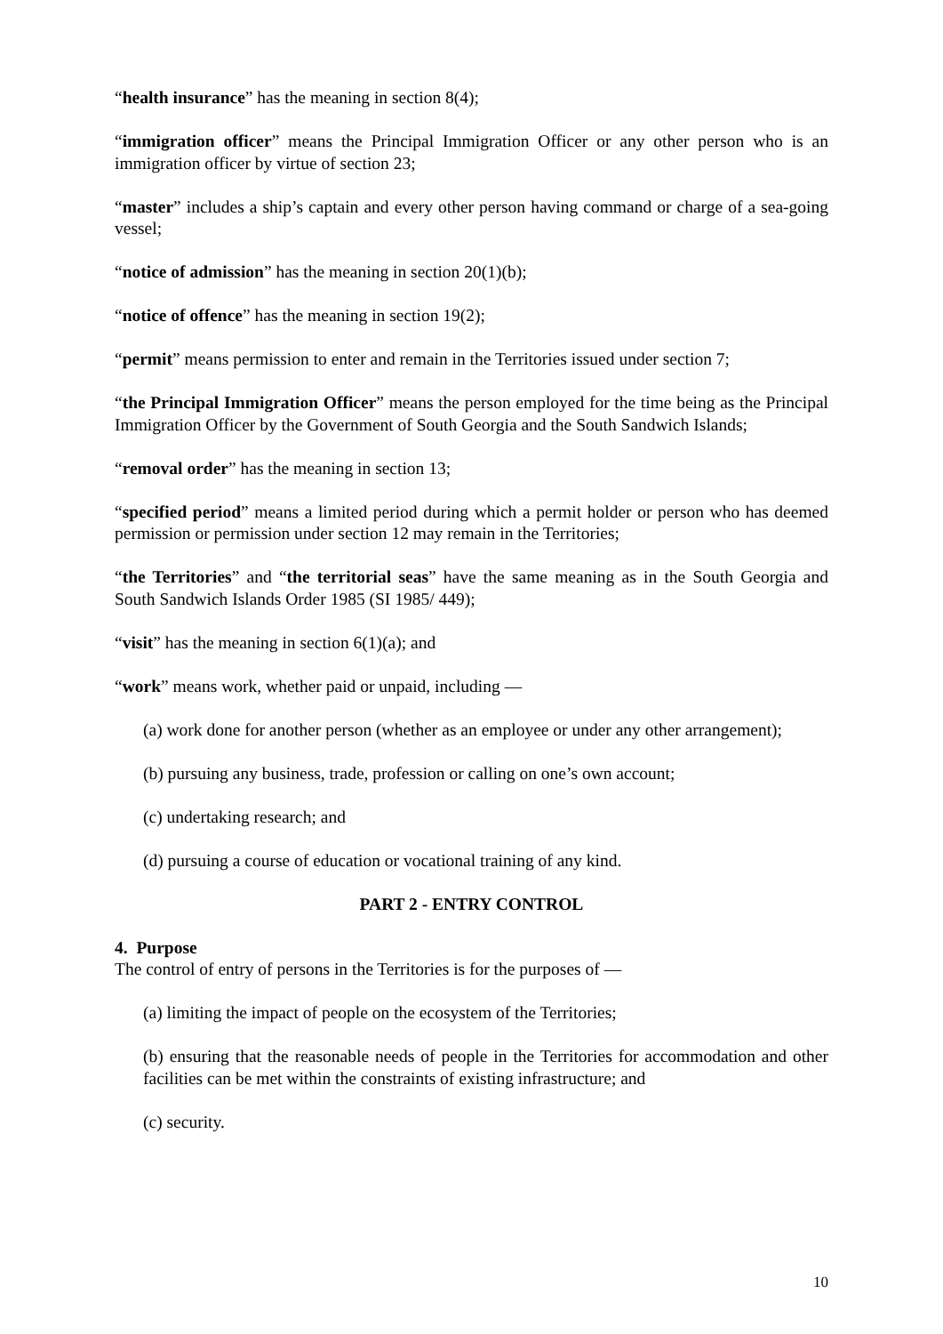“health insurance” has the meaning in section 8(4);
“immigration officer” means the Principal Immigration Officer or any other person who is an immigration officer by virtue of section 23;
“master” includes a ship’s captain and every other person having command or charge of a sea-going vessel;
“notice of admission” has the meaning in section 20(1)(b);
“notice of offence” has the meaning in section 19(2);
“permit” means permission to enter and remain in the Territories issued under section 7;
“the Principal Immigration Officer” means the person employed for the time being as the Principal Immigration Officer by the Government of South Georgia and the South Sandwich Islands;
“removal order” has the meaning in section 13;
“specified period” means a limited period during which a permit holder or person who has deemed permission or permission under section 12 may remain in the Territories;
“the Territories” and “the territorial seas” have the same meaning as in the South Georgia and South Sandwich Islands Order 1985 (SI 1985/ 449);
“visit” has the meaning in section 6(1)(a); and
“work” means work, whether paid or unpaid, including —
(a) work done for another person (whether as an employee or under any other arrangement);
(b) pursuing any business, trade, profession or calling on one’s own account;
(c) undertaking research; and
(d) pursuing a course of education or vocational training of any kind.
PART 2 - ENTRY CONTROL
4. Purpose
The control of entry of persons in the Territories is for the purposes of —
(a) limiting the impact of people on the ecosystem of the Territories;
(b) ensuring that the reasonable needs of people in the Territories for accommodation and other facilities can be met within the constraints of existing infrastructure; and
(c) security.
10